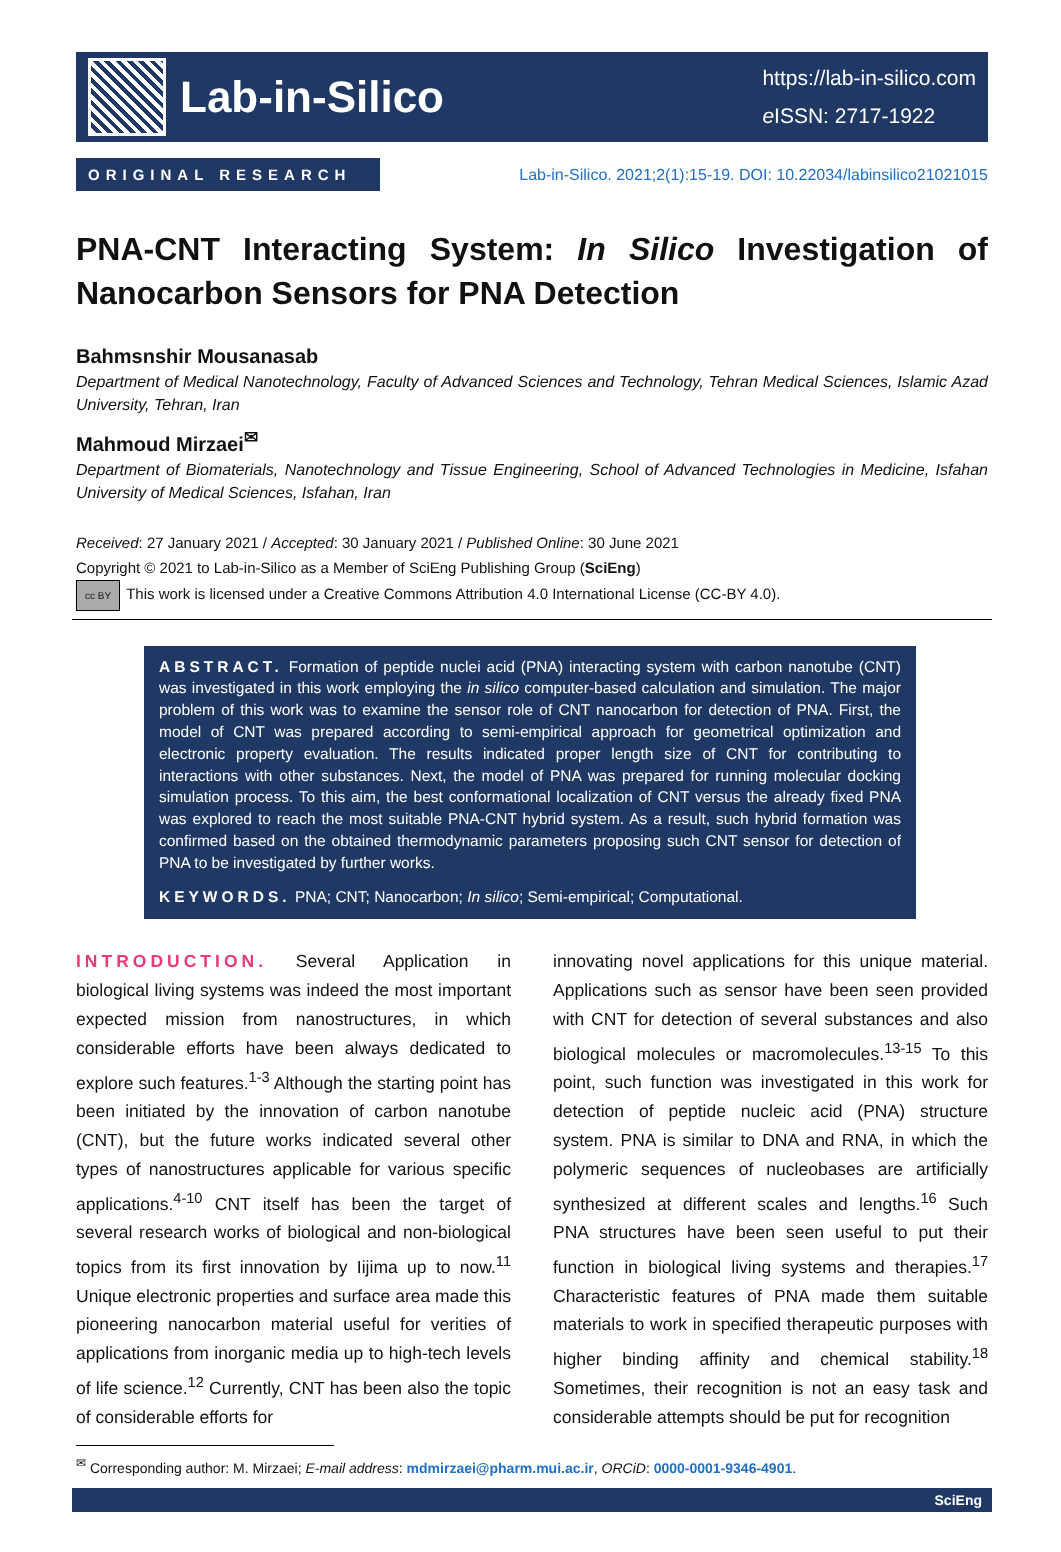Lab-in-Silico
https://lab-in-silico.com
e ISSN: 2717-1922
ORIGINAL RESEARCH
Lab-in-Silico. 2021;2(1):15-19. DOI: 10.22034/labinsilico21021015
PNA-CNT Interacting System: In Silico Investigation of Nanocarbon Sensors for PNA Detection
Bahmsnshir Mousanasab
Department of Medical Nanotechnology, Faculty of Advanced Sciences and Technology, Tehran Medical Sciences, Islamic Azad University, Tehran, Iran
Mahmoud Mirzaei<sup>✉</sup>
Department of Biomaterials, Nanotechnology and Tissue Engineering, School of Advanced Technologies in Medicine, Isfahan University of Medical Sciences, Isfahan, Iran
Received: 27 January 2021 / Accepted: 30 January 2021 / Published Online: 30 June 2021
Copyright © 2021 to Lab-in-Silico as a Member of SciEng Publishing Group (SciEng)
cc BY This work is licensed under a Creative Commons Attribution 4.0 International License (CC-BY 4.0).
ABSTRACT. Formation of peptide nuclei acid (PNA) interacting system with carbon nanotube (CNT) was investigated in this work employing the in silico computer-based calculation and simulation. The major problem of this work was to examine the sensor role of CNT nanocarbon for detection of PNA. First, the model of CNT was prepared according to semi-empirical approach for geometrical optimization and electronic property evaluation. The results indicated proper length size of CNT for contributing to interactions with other substances. Next, the model of PNA was prepared for running molecular docking simulation process. To this aim, the best conformational localization of CNT versus the already fixed PNA was explored to reach the most suitable PNA-CNT hybrid system. As a result, such hybrid formation was confirmed based on the obtained thermodynamic parameters proposing such CNT sensor for detection of PNA to be investigated by further works.
KEYWORDS. PNA; CNT; Nanocarbon; In silico; Semi-empirical; Computational.
INTRODUCTION. Several Application in biological living systems was indeed the most important expected mission from nanostructures, in which considerable efforts have been always dedicated to explore such features.<sup>1-3</sup> Although the starting point has been initiated by the innovation of carbon nanotube (CNT), but the future works indicated several other types of nanostructures applicable for various specific applications.<sup>4-10</sup> CNT itself has been the target of several research works of biological and non-biological topics from its first innovation by Iijima up to now.<sup>11</sup> Unique electronic properties and surface area made this pioneering nanocarbon material useful for verities of applications from inorganic media up to high-tech levels of life science.<sup>12</sup> Currently, CNT has been also the topic of considerable efforts for
innovating novel applications for this unique material. Applications such as sensor have been seen provided with CNT for detection of several substances and also biological molecules or macromolecules.<sup>13-15</sup> To this point, such function was investigated in this work for detection of peptide nucleic acid (PNA) structure system. PNA is similar to DNA and RNA, in which the polymeric sequences of nucleobases are artificially synthesized at different scales and lengths.<sup>16</sup> Such PNA structures have been seen useful to put their function in biological living systems and therapies.<sup>17</sup> Characteristic features of PNA made them suitable materials to work in specified therapeutic purposes with higher binding affinity and chemical stability.<sup>18</sup> Sometimes, their recognition is not an easy task and considerable attempts should be put for recognition
<sup>✉</sup> Corresponding author: M. Mirzaei; E-mail address: mdmirzaei@pharm.mui.ac.ir, ORCiD: 0000-0001-9346-4901.
SciEng